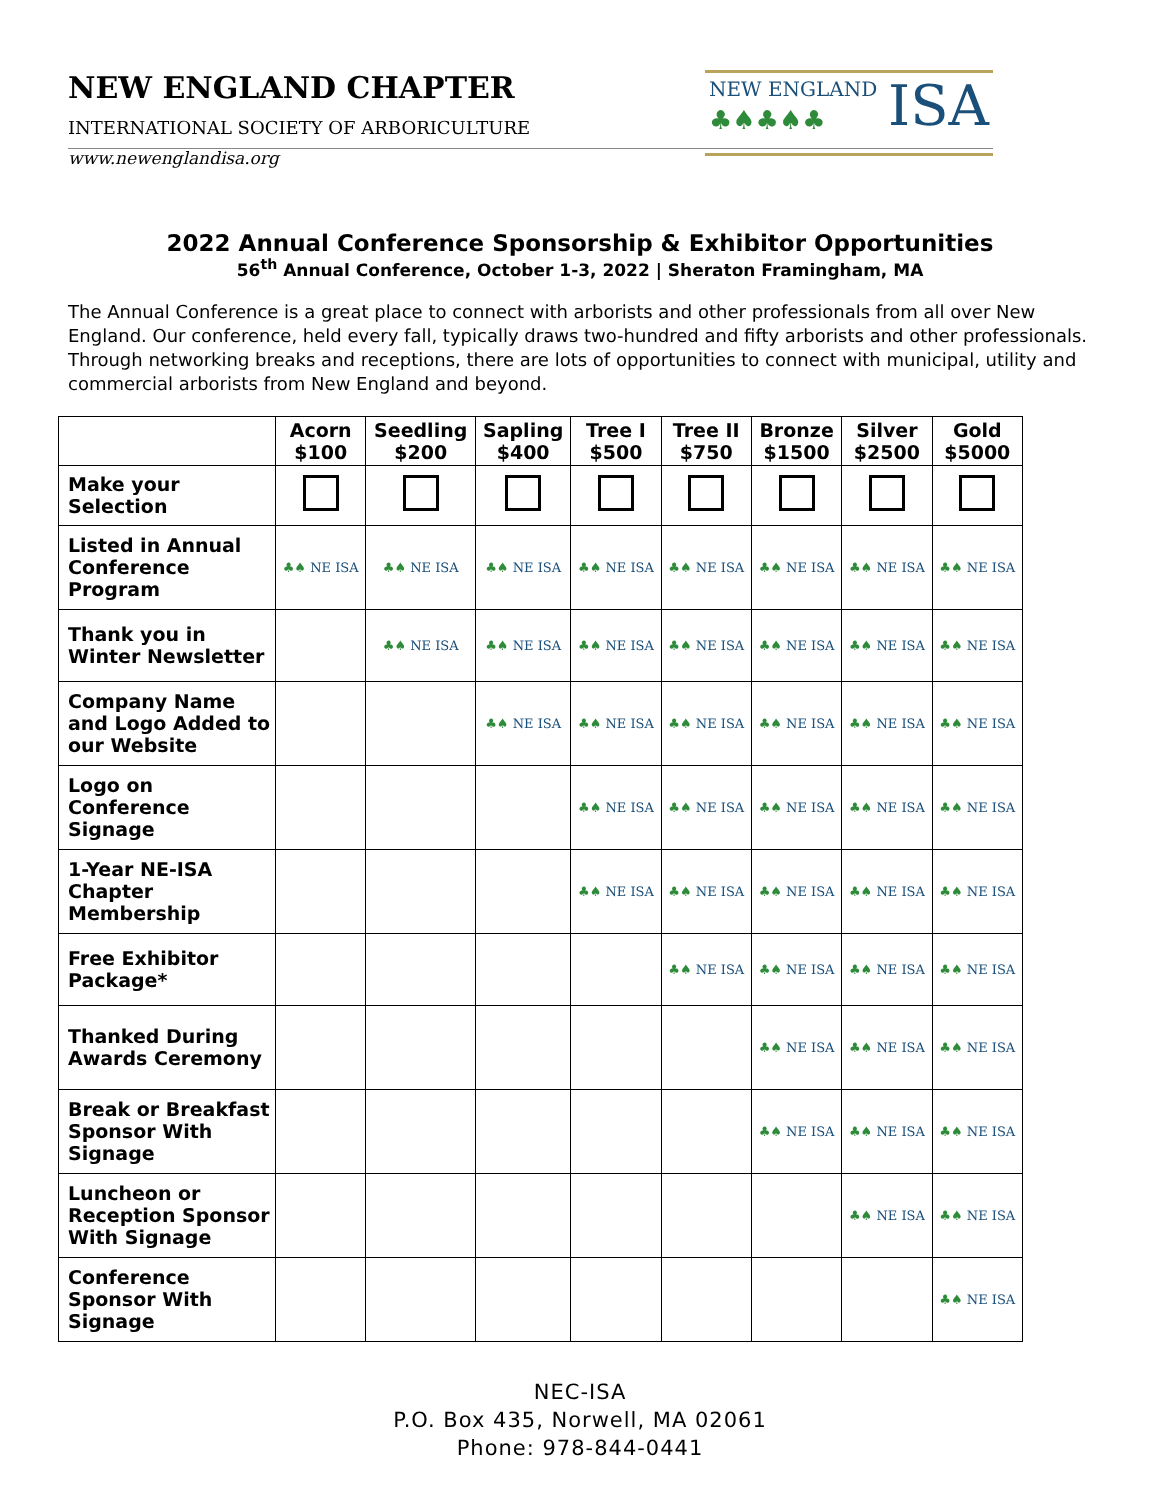NEW ENGLAND CHAPTER
INTERNATIONAL SOCIETY OF ARBORICULTURE
www.newenglandisa.org
NEW ENGLAND
♣♠♣♠♣
ISA
2022 Annual Conference Sponsorship & Exhibitor Opportunities
56<sup>th</sup> Annual Conference, October 1-3, 2022 | Sheraton Framingham, MA
The Annual Conference is a great place to connect with arborists and other professionals from all over New England. Our conference, held every fall, typically draws two-hundred and fifty arborists and other professionals. Through networking breaks and receptions, there are lots of opportunities to connect with municipal, utility and commercial arborists from New England and beyond.
| | Acorn $100 | Seedling $200 | Sapling $400 | Tree I $500 | Tree II $750 | Bronze $1500 | Silver $2500 | Gold $5000 |
| --- | --- | --- | --- | --- | --- | --- | --- | --- |
| Make your Selection | | | | | | | | |
| Listed in Annual Conference Program | ♣♠ NE ISA | ♣♠ NE ISA | ♣♠ NE ISA | ♣♠ NE ISA | ♣♠ NE ISA | ♣♠ NE ISA | ♣♠ NE ISA | ♣♠ NE ISA |
| Thank you in Winter Newsletter | | ♣♠ NE ISA | ♣♠ NE ISA | ♣♠ NE ISA | ♣♠ NE ISA | ♣♠ NE ISA | ♣♠ NE ISA | ♣♠ NE ISA |
| Company Name and Logo Added to our Website | | | ♣♠ NE ISA | ♣♠ NE ISA | ♣♠ NE ISA | ♣♠ NE ISA | ♣♠ NE ISA | ♣♠ NE ISA |
| Logo on Conference Signage | | | | ♣♠ NE ISA | ♣♠ NE ISA | ♣♠ NE ISA | ♣♠ NE ISA | ♣♠ NE ISA |
| 1-Year NE-ISA Chapter Membership | | | | ♣♠ NE ISA | ♣♠ NE ISA | ♣♠ NE ISA | ♣♠ NE ISA | ♣♠ NE ISA |
| Free Exhibitor Package* | | | | | ♣♠ NE ISA | ♣♠ NE ISA | ♣♠ NE ISA | ♣♠ NE ISA |
| Thanked During Awards Ceremony | | | | | | ♣♠ NE ISA | ♣♠ NE ISA | ♣♠ NE ISA |
| Break or Breakfast Sponsor With Signage | | | | | | ♣♠ NE ISA | ♣♠ NE ISA | ♣♠ NE ISA |
| Luncheon or Reception Sponsor With Signage | | | | | | | ♣♠ NE ISA | ♣♠ NE ISA |
| Conference Sponsor With Signage | | | | | | | | ♣♠ NE ISA |
NEC-ISA
P.O. Box 435, Norwell, MA 02061
Phone: 978-844-0441